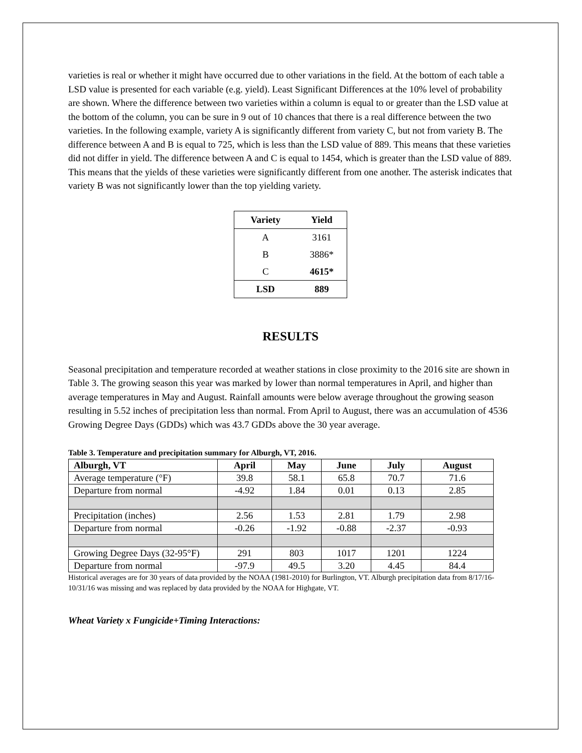varieties is real or whether it might have occurred due to other variations in the field. At the bottom of each table a LSD value is presented for each variable (e.g. yield). Least Significant Differences at the 10% level of probability are shown. Where the difference between two varieties within a column is equal to or greater than the LSD value at the bottom of the column, you can be sure in 9 out of 10 chances that there is a real difference between the two varieties. In the following example, variety A is significantly different from variety C, but not from variety B. The difference between A and B is equal to 725, which is less than the LSD value of 889. This means that these varieties did not differ in yield. The difference between A and C is equal to 1454, which is greater than the LSD value of 889. This means that the yields of these varieties were significantly different from one another. The asterisk indicates that variety B was not significantly lower than the top yielding variety.
| Variety | Yield |
| --- | --- |
| A | 3161 |
| B | 3886* |
| C | 4615* |
| LSD | 889 |
RESULTS
Seasonal precipitation and temperature recorded at weather stations in close proximity to the 2016 site are shown in Table 3. The growing season this year was marked by lower than normal temperatures in April, and higher than average temperatures in May and August. Rainfall amounts were below average throughout the growing season resulting in 5.52 inches of precipitation less than normal. From April to August, there was an accumulation of 4536 Growing Degree Days (GDDs) which was 43.7 GDDs above the 30 year average.
Table 3. Temperature and precipitation summary for Alburgh, VT, 2016.
| Alburgh, VT | April | May | June | July | August |
| --- | --- | --- | --- | --- | --- |
| Average temperature (°F) | 39.8 | 58.1 | 65.8 | 70.7 | 71.6 |
| Departure from normal | -4.92 | 1.84 | 0.01 | 0.13 | 2.85 |
| Precipitation (inches) | 2.56 | 1.53 | 2.81 | 1.79 | 2.98 |
| Departure from normal | -0.26 | -1.92 | -0.88 | -2.37 | -0.93 |
| Growing Degree Days (32-95°F) | 291 | 803 | 1017 | 1201 | 1224 |
| Departure from normal | -97.9 | 49.5 | 3.20 | 4.45 | 84.4 |
Historical averages are for 30 years of data provided by the NOAA (1981-2010) for Burlington, VT. Alburgh precipitation data from 8/17/16-10/31/16 was missing and was replaced by data provided by the NOAA for Highgate, VT.
Wheat Variety x Fungicide+Timing Interactions: